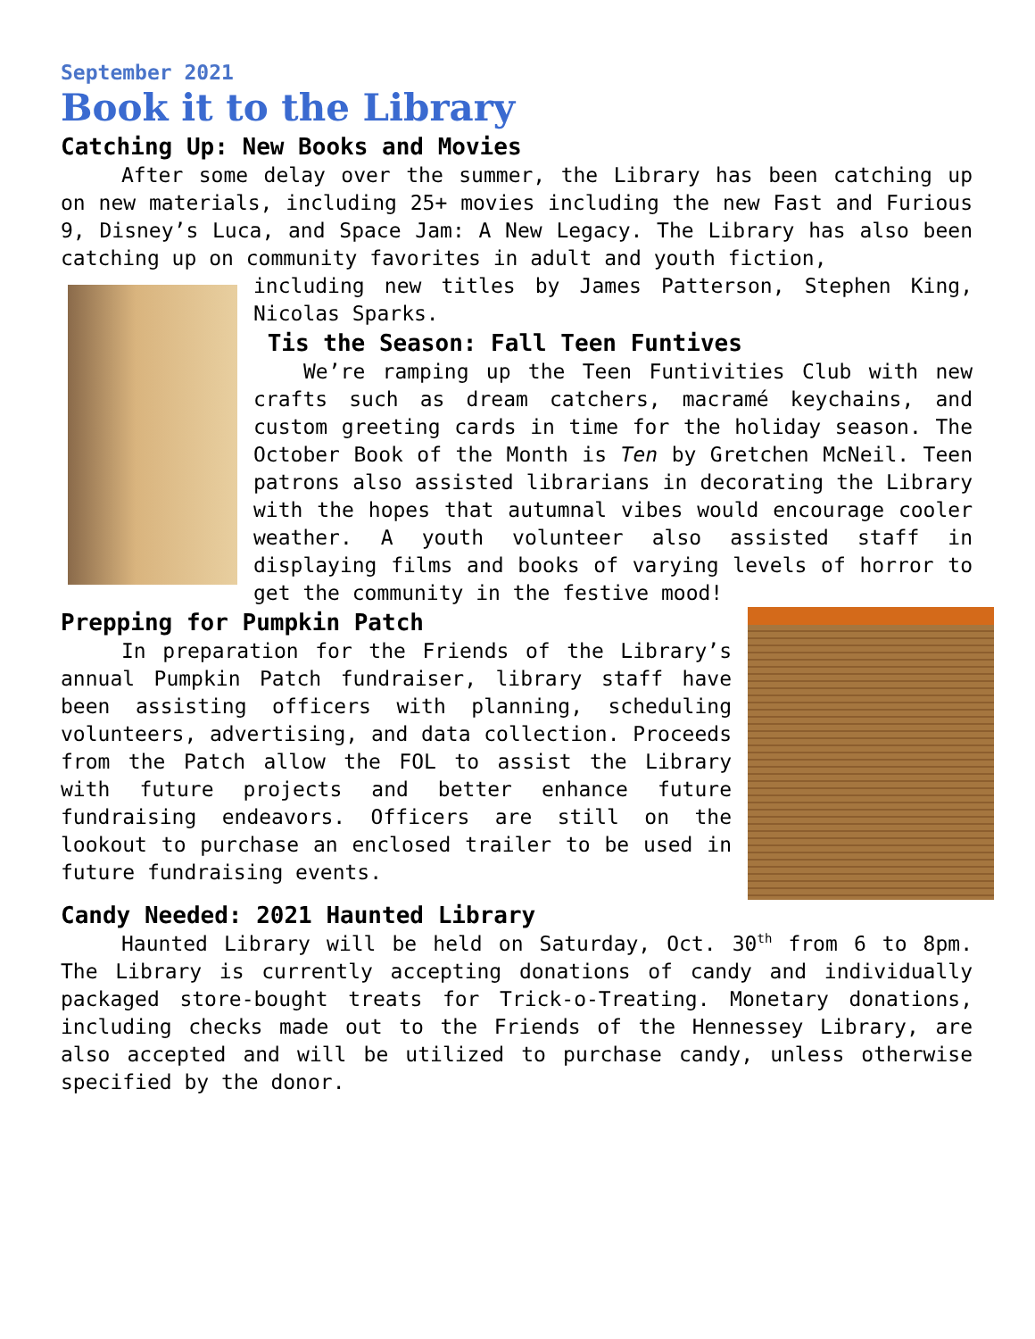September 2021
Book it to the Library
Catching Up: New Books and Movies
After some delay over the summer, the Library has been catching up on new materials, including 25+ movies including the new Fast and Furious 9, Disney’s Luca, and Space Jam: A New Legacy. The Library has also been catching up on community favorites in adult and youth fiction,
including new titles by James Patterson, Stephen King, Nicolas Sparks.
Tis the Season: Fall Teen Funtives
We’re ramping up the Teen Funtivities Club with new crafts such as dream catchers, macramé keychains, and custom greeting cards in time for the holiday season. The October Book of the Month is Ten by Gretchen McNeil. Teen patrons also assisted librarians in decorating the Library with the hopes that autumnal vibes would encourage cooler weather. A youth volunteer also assisted staff in displaying films and books of varying levels of horror to get the community in the festive mood!
Prepping for Pumpkin Patch
In preparation for the Friends of the Library’s annual Pumpkin Patch fundraiser, library staff have been assisting officers with planning, scheduling volunteers, advertising, and data collection. Proceeds from the Patch allow the FOL to assist the Library with future projects and better enhance future fundraising endeavors. Officers are still on the lookout to purchase an enclosed trailer to be used in future fundraising events.
Candy Needed: 2021 Haunted Library
Haunted Library will be held on Saturday, Oct. 30<sup>th</sup> from 6 to 8pm. The Library is currently accepting donations of candy and individually packaged store-bought treats for Trick-o-Treating. Monetary donations, including checks made out to the Friends of the Hennessey Library, are also accepted and will be utilized to purchase candy, unless otherwise specified by the donor.